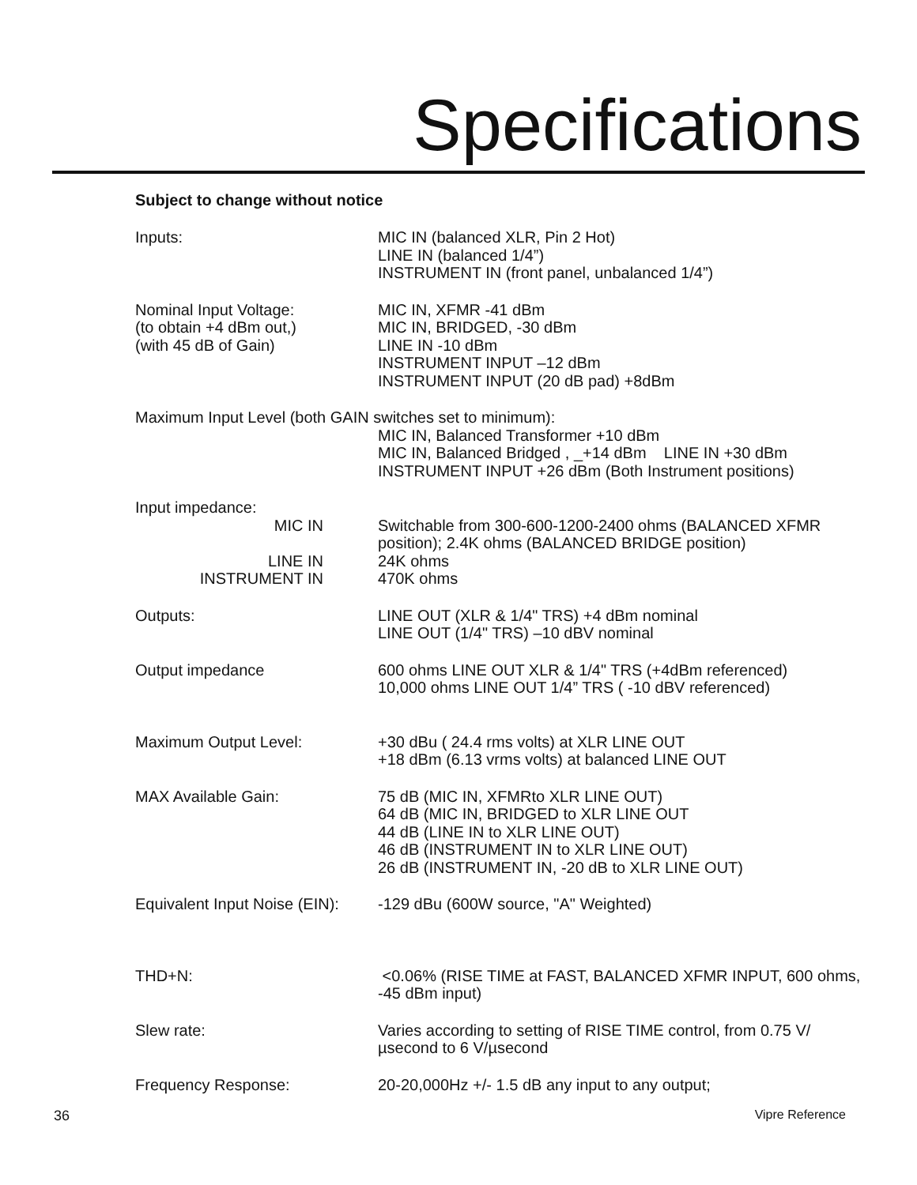Specifications
Subject to change without notice
Inputs: MIC IN (balanced XLR, Pin 2 Hot)
LINE IN (balanced 1/4”)
INSTRUMENT IN (front panel, unbalanced 1/4”)
Nominal Input Voltage:
(to obtain +4 dBm out,)
(with 45 dB of Gain)
MIC IN, XFMR -41 dBm
MIC IN, BRIDGED, -30 dBm
LINE IN -10 dBm
INSTRUMENT INPUT –12 dBm
INSTRUMENT INPUT (20 dB pad) +8dBm
Maximum Input Level (both GAIN switches set to minimum):
MIC IN, Balanced Transformer +10 dBm
MIC IN, Balanced Bridged , _+14 dBm LINE IN +30 dBm
INSTRUMENT INPUT +26 dBm (Both Instrument positions)
Input impedance:
MIC IN
LINE IN
INSTRUMENT IN
Switchable from 300-600-1200-2400 ohms (BALANCED XFMR position); 2.4K ohms (BALANCED BRIDGE position)
24K ohms
470K ohms
Outputs: LINE OUT (XLR & 1/4" TRS) +4 dBm nominal
LINE OUT (1/4" TRS) –10 dBV nominal
Output impedance 600 ohms LINE OUT XLR & 1/4" TRS (+4dBm referenced)
10,000 ohms LINE OUT 1/4” TRS ( -10 dBV referenced)
Maximum Output Level: +30 dBu ( 24.4 rms volts) at XLR LINE OUT
+18 dBm (6.13 vrms volts) at balanced LINE OUT
MAX Available Gain: 75 dB (MIC IN, XFMRto XLR LINE OUT)
64 dB (MIC IN, BRIDGED to XLR LINE OUT
44 dB (LINE IN to XLR LINE OUT)
46 dB (INSTRUMENT IN to XLR LINE OUT)
26 dB (INSTRUMENT IN, -20 dB to XLR LINE OUT)
Equivalent Input Noise (EIN):
-129 dBu (600W source, "A" Weighted)
THD+N: <0.06% (RISE TIME at FAST, BALANCED XFMR INPUT, 600 ohms, -45 dBm input)
Slew rate: Varies according to setting of RISE TIME control, from 0.75 V/µsecond to 6 V/µsecond
Frequency Response: 20-20,000Hz +/- 1.5 dB any input to any output;
36 Vipre Reference